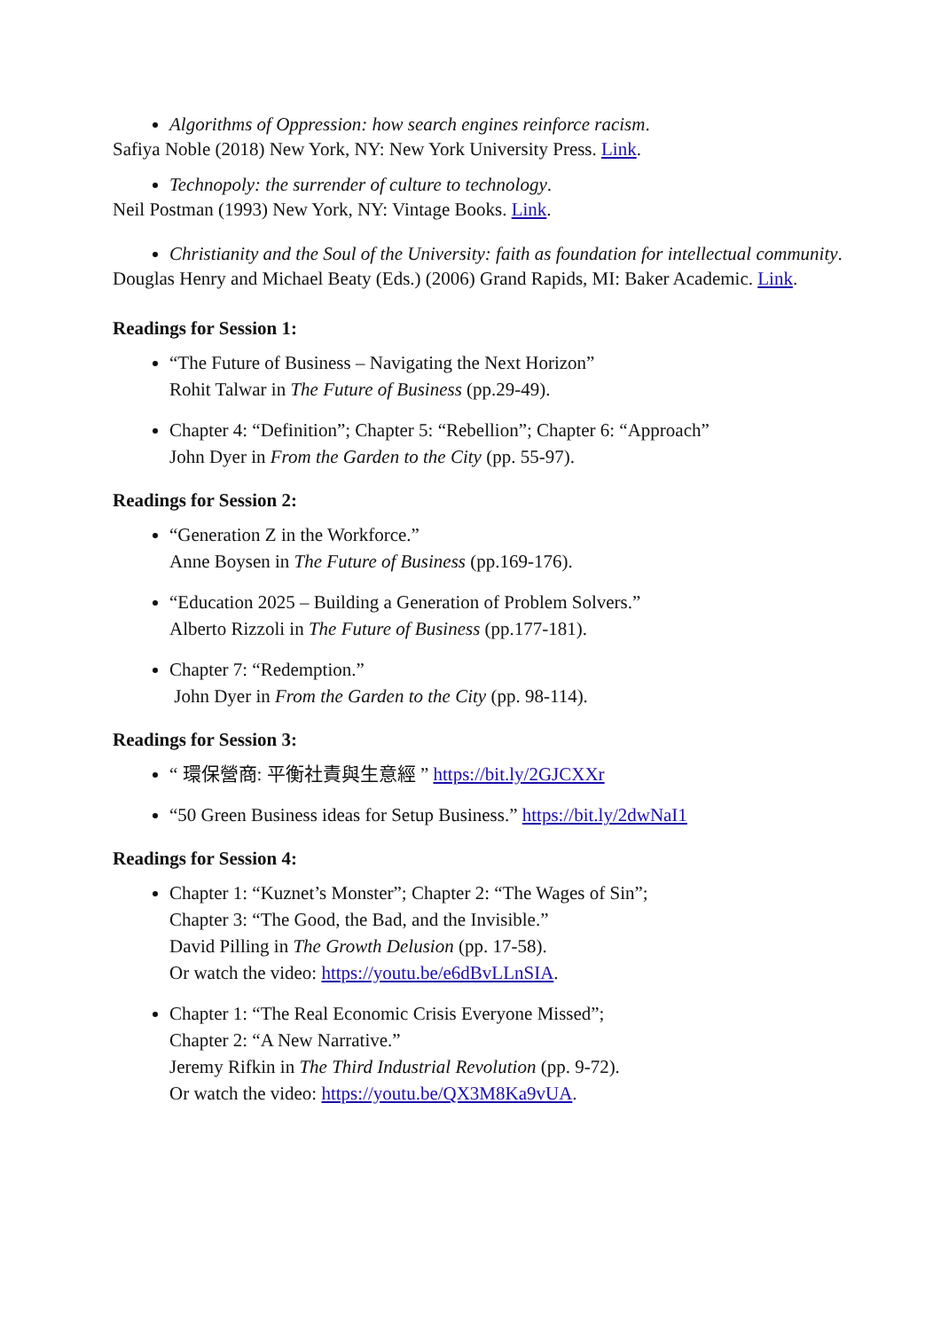Algorithms of Oppression: how search engines reinforce racism.
Safiya Noble (2018) New York, NY: New York University Press. Link.
Technopoly: the surrender of culture to technology.
Neil Postman (1993) New York, NY: Vintage Books. Link.
Christianity and the Soul of the University: faith as foundation for intellectual community.
Douglas Henry and Michael Beaty (Eds.) (2006) Grand Rapids, MI: Baker Academic. Link.
Readings for Session 1:
“The Future of Business – Navigating the Next Horizon”
Rohit Talwar in The Future of Business (pp.29-49).
Chapter 4: “Definition”; Chapter 5: “Rebellion”; Chapter 6: “Approach”
John Dyer in From the Garden to the City (pp. 55-97).
Readings for Session 2:
“Generation Z in the Workforce.”
Anne Boysen in The Future of Business (pp.169-176).
“Education 2025 – Building a Generation of Problem Solvers.”
Alberto Rizzoli in The Future of Business (pp.177-181).
Chapter 7: “Redemption.”
John Dyer in From the Garden to the City (pp. 98-114).
Readings for Session 3:
“ 環保營商: 平衡社責與生意經 ” https://bit.ly/2GJCXXr
“50 Green Business ideas for Setup Business.” https://bit.ly/2dwNaI1
Readings for Session 4:
Chapter 1: “Kuznet’s Monster”; Chapter 2: “The Wages of Sin”;
Chapter 3: “The Good, the Bad, and the Invisible.”
David Pilling in The Growth Delusion (pp. 17-58).
Or watch the video: https://youtu.be/e6dBvLLnSIA.
Chapter 1: “The Real Economic Crisis Everyone Missed”;
Chapter 2: “A New Narrative.”
Jeremy Rifkin in The Third Industrial Revolution (pp. 9-72).
Or watch the video: https://youtu.be/QX3M8Ka9vUA.